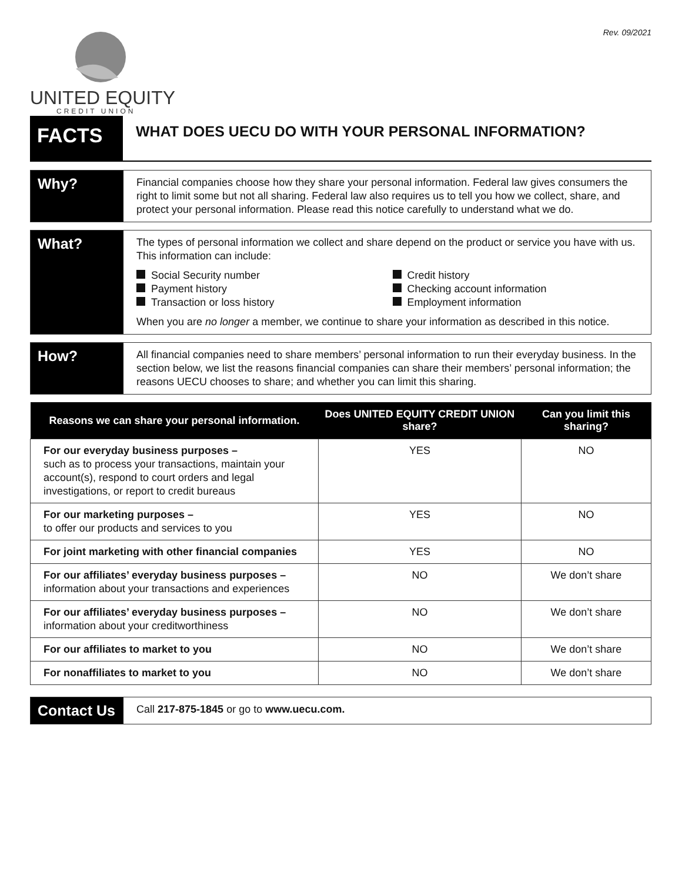Rev. 09/2021
UNITED EQUITY
CREDIT UNION
FACTS
WHAT DOES UECU DO WITH YOUR PERSONAL INFORMATION?
Why?
Financial companies choose how they share your personal information. Federal law gives consumers the right to limit some but not all sharing. Federal law also requires us to tell you how we collect, share, and protect your personal information. Please read this notice carefully to understand what we do.
What?
The types of personal information we collect and share depend on the product or service you have with us. This information can include:
Social Security number
Payment history
Transaction or loss history
Credit history
Checking account information
Employment information
When you are no longer a member, we continue to share your information as described in this notice.
How?
All financial companies need to share members’ personal information to run their everyday business. In the section below, we list the reasons financial companies can share their members’ personal information; the reasons UECU chooses to share; and whether you can limit this sharing.
| Reasons we can share your personal information. | Does UNITED EQUITY CREDIT UNION share? | Can you limit this sharing? |
| --- | --- | --- |
| For our everyday business purposes – such as to process your transactions, maintain your account(s), respond to court orders and legal investigations, or report to credit bureaus | YES | NO |
| For our marketing purposes – to offer our products and services to you | YES | NO |
| For joint marketing with other financial companies | YES | NO |
| For our affiliates’ everyday business purposes – information about your transactions and experiences | NO | We don’t share |
| For our affiliates’ everyday business purposes – information about your creditworthiness | NO | We don’t share |
| For our affiliates to market to you | NO | We don’t share |
| For nonaffiliates to market to you | NO | We don’t share |
Contact Us
Call 217-875-1845 or go to www.uecu.com.